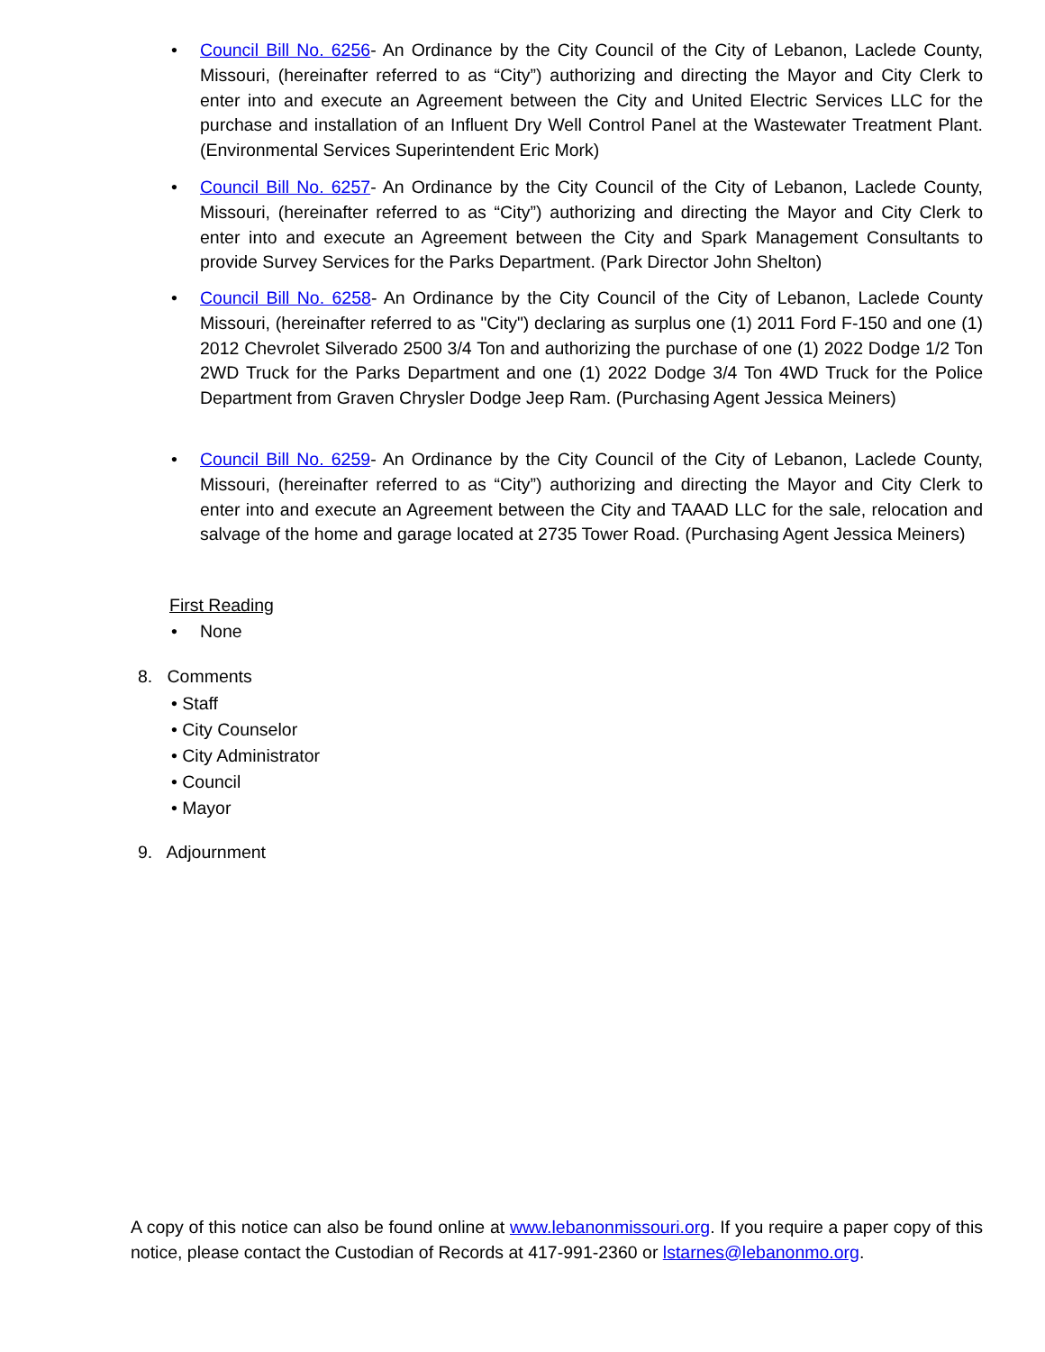•
Council Bill No. 6256- An Ordinance by the City Council of the City of Lebanon, Laclede County, Missouri, (hereinafter referred to as “City”) authorizing and directing the Mayor and City Clerk to enter into and execute an Agreement between the City and United Electric Services LLC for the purchase and installation of an Influent Dry Well Control Panel at the Wastewater Treatment Plant. (Environmental Services Superintendent Eric Mork)
•
Council Bill No. 6257- An Ordinance by the City Council of the City of Lebanon, Laclede County, Missouri, (hereinafter referred to as “City”) authorizing and directing the Mayor and City Clerk to enter into and execute an Agreement between the City and Spark Management Consultants to provide Survey Services for the Parks Department. (Park Director John Shelton)
•
Council Bill No. 6258- An Ordinance by the City Council of the City of Lebanon, Laclede County Missouri, (hereinafter referred to as "City") declaring as surplus one (1) 2011 Ford F-150 and one (1) 2012 Chevrolet Silverado 2500 3/4 Ton and authorizing the purchase of one (1) 2022 Dodge 1/2 Ton 2WD Truck for the Parks Department and one (1) 2022 Dodge 3/4 Ton 4WD Truck for the Police Department from Graven Chrysler Dodge Jeep Ram. (Purchasing Agent Jessica Meiners)
•
Council Bill No. 6259- An Ordinance by the City Council of the City of Lebanon, Laclede County, Missouri, (hereinafter referred to as “City”) authorizing and directing the Mayor and City Clerk to enter into and execute an Agreement between the City and TAAAD LLC for the sale, relocation and salvage of the home and garage located at 2735 Tower Road. (Purchasing Agent Jessica Meiners)
First Reading
• None
8. Comments
• Staff
• City Counselor
• City Administrator
• Council
• Mayor
9. Adjournment
A copy of this notice can also be found online at www.lebanonmissouri.org. If you require a paper copy of this notice, please contact the Custodian of Records at 417-991-2360 or lstarnes@lebanonmo.org.